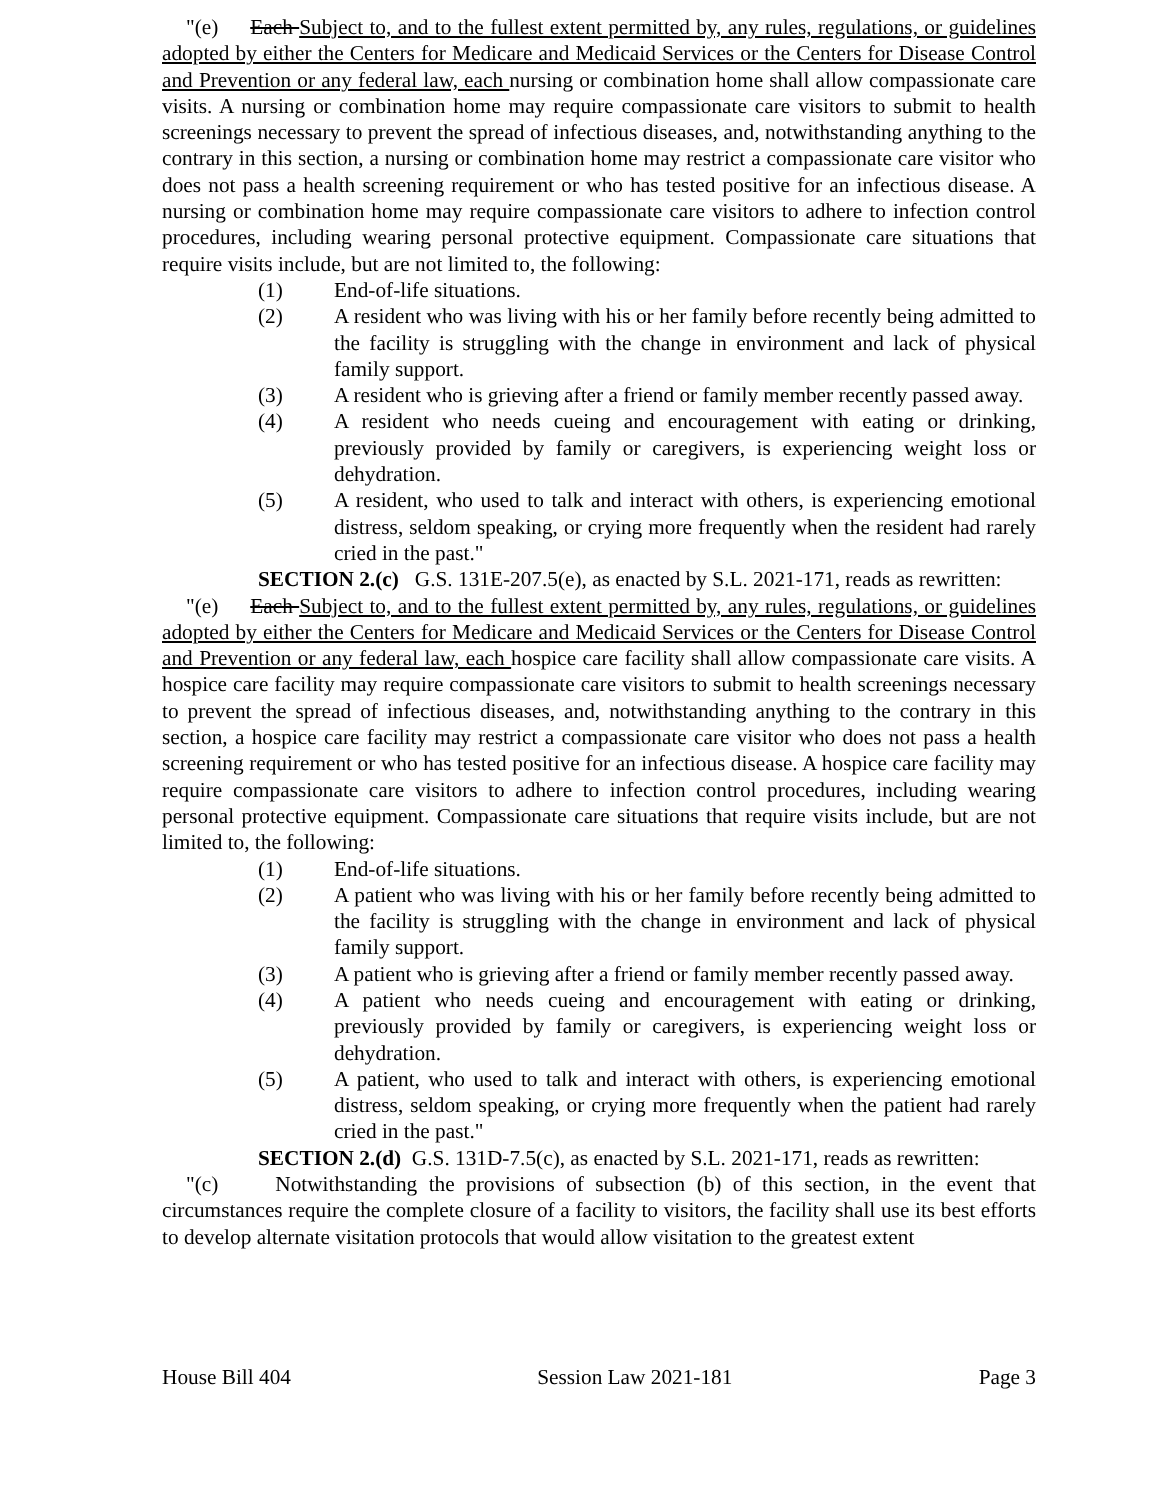"(e) Each Subject to, and to the fullest extent permitted by, any rules, regulations, or guidelines adopted by either the Centers for Medicare and Medicaid Services or the Centers for Disease Control and Prevention or any federal law, each nursing or combination home shall allow compassionate care visits. A nursing or combination home may require compassionate care visitors to submit to health screenings necessary to prevent the spread of infectious diseases, and, notwithstanding anything to the contrary in this section, a nursing or combination home may restrict a compassionate care visitor who does not pass a health screening requirement or who has tested positive for an infectious disease. A nursing or combination home may require compassionate care visitors to adhere to infection control procedures, including wearing personal protective equipment. Compassionate care situations that require visits include, but are not limited to, the following:
(1) End-of-life situations.
(2) A resident who was living with his or her family before recently being admitted to the facility is struggling with the change in environment and lack of physical family support.
(3) A resident who is grieving after a friend or family member recently passed away.
(4) A resident who needs cueing and encouragement with eating or drinking, previously provided by family or caregivers, is experiencing weight loss or dehydration.
(5) A resident, who used to talk and interact with others, is experiencing emotional distress, seldom speaking, or crying more frequently when the resident had rarely cried in the past."
SECTION 2.(c) G.S. 131E-207.5(e), as enacted by S.L. 2021-171, reads as rewritten:
"(e) Each Subject to, and to the fullest extent permitted by, any rules, regulations, or guidelines adopted by either the Centers for Medicare and Medicaid Services or the Centers for Disease Control and Prevention or any federal law, each hospice care facility shall allow compassionate care visits. A hospice care facility may require compassionate care visitors to submit to health screenings necessary to prevent the spread of infectious diseases, and, notwithstanding anything to the contrary in this section, a hospice care facility may restrict a compassionate care visitor who does not pass a health screening requirement or who has tested positive for an infectious disease. A hospice care facility may require compassionate care visitors to adhere to infection control procedures, including wearing personal protective equipment. Compassionate care situations that require visits include, but are not limited to, the following:
(1) End-of-life situations.
(2) A patient who was living with his or her family before recently being admitted to the facility is struggling with the change in environment and lack of physical family support.
(3) A patient who is grieving after a friend or family member recently passed away.
(4) A patient who needs cueing and encouragement with eating or drinking, previously provided by family or caregivers, is experiencing weight loss or dehydration.
(5) A patient, who used to talk and interact with others, is experiencing emotional distress, seldom speaking, or crying more frequently when the patient had rarely cried in the past."
SECTION 2.(d) G.S. 131D-7.5(c), as enacted by S.L. 2021-171, reads as rewritten:
"(c) Notwithstanding the provisions of subsection (b) of this section, in the event that circumstances require the complete closure of a facility to visitors, the facility shall use its best efforts to develop alternate visitation protocols that would allow visitation to the greatest extent
House Bill 404 Session Law 2021-181 Page 3